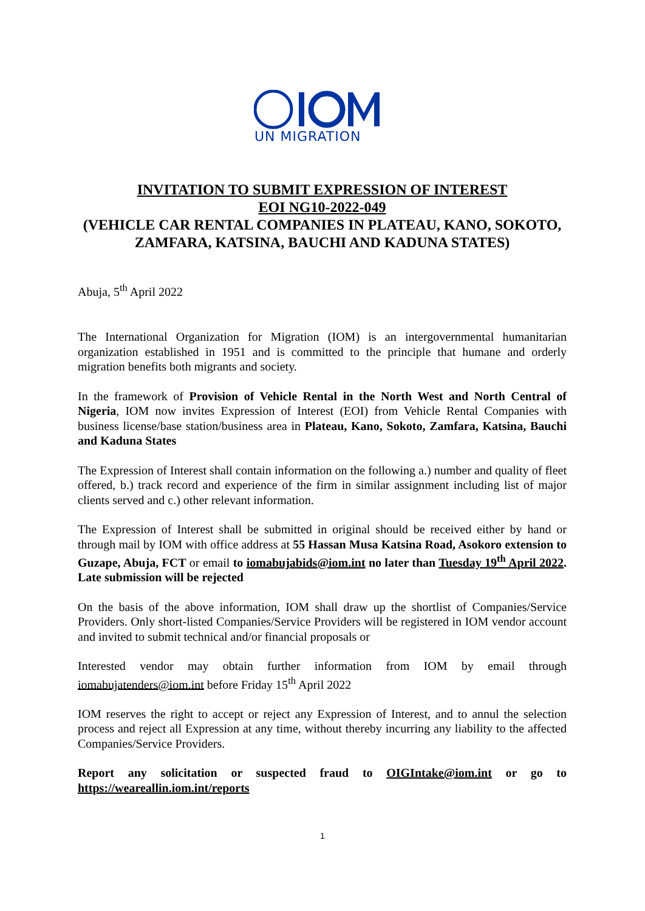UN MIGRATION
INVITATION TO SUBMIT EXPRESSION OF INTEREST
EOI NG10-2022-049
(VEHICLE CAR RENTAL COMPANIES IN PLATEAU, KANO, SOKOTO, ZAMFARA, KATSINA, BAUCHI AND KADUNA STATES)
Abuja, 5<sup>th</sup> April 2022
The International Organization for Migration (IOM) is an intergovernmental humanitarian organization established in 1951 and is committed to the principle that humane and orderly migration benefits both migrants and society.
In the framework of Provision of Vehicle Rental in the North West and North Central of Nigeria, IOM now invites Expression of Interest (EOI) from Vehicle Rental Companies with business license/base station/business area in Plateau, Kano, Sokoto, Zamfara, Katsina, Bauchi and Kaduna States
The Expression of Interest shall contain information on the following a.) number and quality of fleet offered, b.) track record and experience of the firm in similar assignment including list of major clients served and c.) other relevant information.
The Expression of Interest shall be submitted in original should be received either by hand or through mail by IOM with office address at 55 Hassan Musa Katsina Road, Asokoro extension to Guzape, Abuja, FCT or email to iomabujabids@iom.int no later than Tuesday 19<sup>th</sup> April 2022. Late submission will be rejected
On the basis of the above information, IOM shall draw up the shortlist of Companies/Service Providers. Only short-listed Companies/Service Providers will be registered in IOM vendor account and invited to submit technical and/or financial proposals or
Interested vendor may obtain further information from IOM by email through iomabujatenders@iom.int before Friday 15<sup>th</sup> April 2022
IOM reserves the right to accept or reject any Expression of Interest, and to annul the selection process and reject all Expression at any time, without thereby incurring any liability to the affected Companies/Service Providers.
Report any solicitation or suspected fraud to OIGIntake@iom.int or go to https://weareallin.iom.int/reports
1